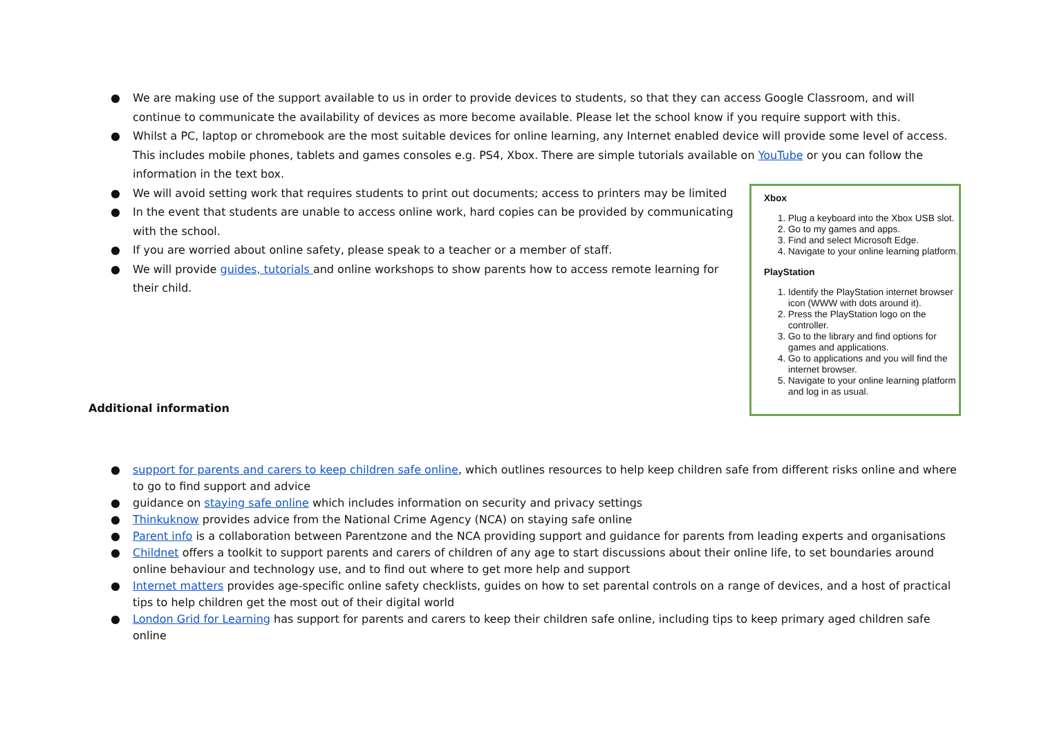● We are making use of the support available to us in order to provide devices to students, so that they can access Google Classroom, and will continue to communicate the availability of devices as more become available. Please let the school know if you require support with this.
● Whilst a PC, laptop or chromebook are the most suitable devices for online learning, any Internet enabled device will provide some level of access. This includes mobile phones, tablets and games consoles e.g. PS4, Xbox. There are simple tutorials available on YouTube or you can follow the information in the text box.
● We will avoid setting work that requires students to print out documents; access to printers may be limited
● In the event that students are unable to access online work, hard copies can be provided by communicating with the school.
● If you are worried about online safety, please speak to a teacher or a member of staff.
● We will provide guides, tutorials and online workshops to show parents how to access remote learning for their child.
Additional information
Xbox
1. Plug a keyboard into the Xbox USB slot.
2. Go to my games and apps.
3. Find and select Microsoft Edge.
4. Navigate to your online learning platform.
PlayStation
1. Identify the PlayStation internet browser icon (WWW with dots around it).
2. Press the PlayStation logo on the controller.
3. Go to the library and find options for games and applications.
4. Go to applications and you will find the internet browser.
5. Navigate to your online learning platform and log in as usual.
● support for parents and carers to keep children safe online, which outlines resources to help keep children safe from different risks online and where to go to find support and advice
● guidance on staying safe online which includes information on security and privacy settings
● Thinkuknow provides advice from the National Crime Agency (NCA) on staying safe online
● Parent info is a collaboration between Parentzone and the NCA providing support and guidance for parents from leading experts and organisations
● Childnet offers a toolkit to support parents and carers of children of any age to start discussions about their online life, to set boundaries around online behaviour and technology use, and to find out where to get more help and support
● Internet matters provides age-specific online safety checklists, guides on how to set parental controls on a range of devices, and a host of practical tips to help children get the most out of their digital world
● London Grid for Learning has support for parents and carers to keep their children safe online, including tips to keep primary aged children safe online